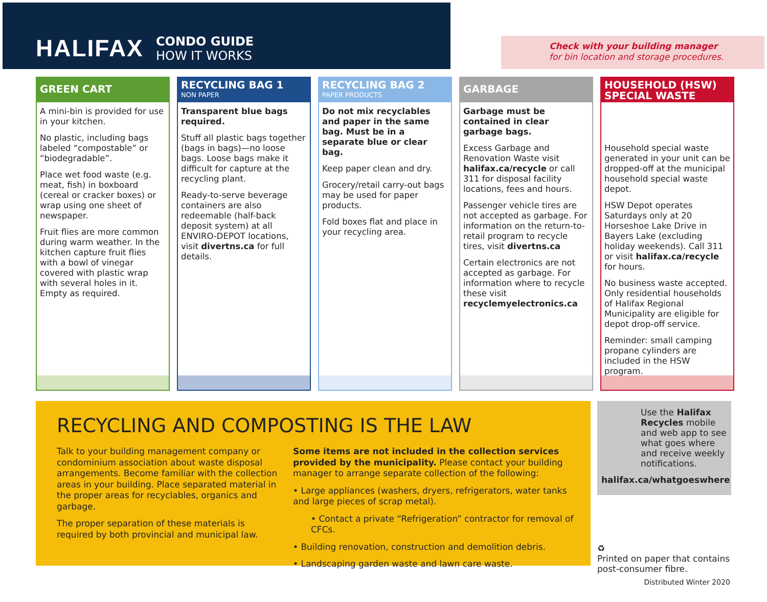HALIFAX
CONDO GUIDE
HOW IT WORKS
Check with your building manager
for bin location and storage procedures.
GREEN CART
A mini-bin is provided for use in your kitchen.
No plastic, including bags labeled “compostable” or “biodegradable”.
Place wet food waste (e.g. meat, fish) in boxboard (cereal or cracker boxes) or wrap using one sheet of newspaper.
Fruit flies are more common during warm weather. In the kitchen capture fruit flies with a bowl of vinegar covered with plastic wrap with several holes in it. Empty as required.
RECYCLING BAG 1
NON PAPER
Transparent blue bags required.
Stuff all plastic bags together (bags in bags)—no loose bags. Loose bags make it difficult for capture at the recycling plant.
Ready-to-serve beverage containers are also redeemable (half-back deposit system) at all ENVIRO-DEPOT locations, visit divertns.ca for full details.
RECYCLING BAG 2
PAPER PRODUCTS
Do not mix recyclables and paper in the same bag. Must be in a separate blue or clear bag.
Keep paper clean and dry.
Grocery/retail carry-out bags may be used for paper products.
Fold boxes flat and place in your recycling area.
GARBAGE
Garbage must be contained in clear garbage bags.
Excess Garbage and Renovation Waste visit halifax.ca/recycle or call 311 for disposal facility locations, fees and hours.
Passenger vehicle tires are not accepted as garbage. For information on the return-to-retail program to recycle tires, visit divertns.ca
Certain electronics are not accepted as garbage. For information where to recycle these visit recyclemyelectronics.ca
HOUSEHOLD (HSW)
SPECIAL WASTE
Household special waste generated in your unit can be dropped-off at the municipal household special waste depot.
HSW Depot operates Saturdays only at 20 Horseshoe Lake Drive in Bayers Lake (excluding holiday weekends). Call 311 or visit halifax.ca/recycle for hours.
No business waste accepted. Only residential households of Halifax Regional Municipality are eligible for depot drop-off service.
Reminder: small camping propane cylinders are included in the HSW program.
RECYCLING AND COMPOSTING IS THE LAW
Talk to your building management company or condominium association about waste disposal arrangements. Become familiar with the collection areas in your building. Place separated material in the proper areas for recyclables, organics and garbage.
The proper separation of these materials is required by both provincial and municipal law.
Some items are not included in the collection services provided by the municipality. Please contact your building manager to arrange separate collection of the following:
• Large appliances (washers, dryers, refrigerators, water tanks and large pieces of scrap metal).
• Contact a private “Refrigeration” contractor for removal of CFCs.
• Building renovation, construction and demolition debris.
• Landscaping garden waste and lawn care waste.
Use the Halifax Recycles mobile and web app to see what goes where and receive weekly notifications.
halifax.ca/whatgoeswhere
♻
Printed on paper that contains
post-consumer fibre.
Distributed Winter 2020